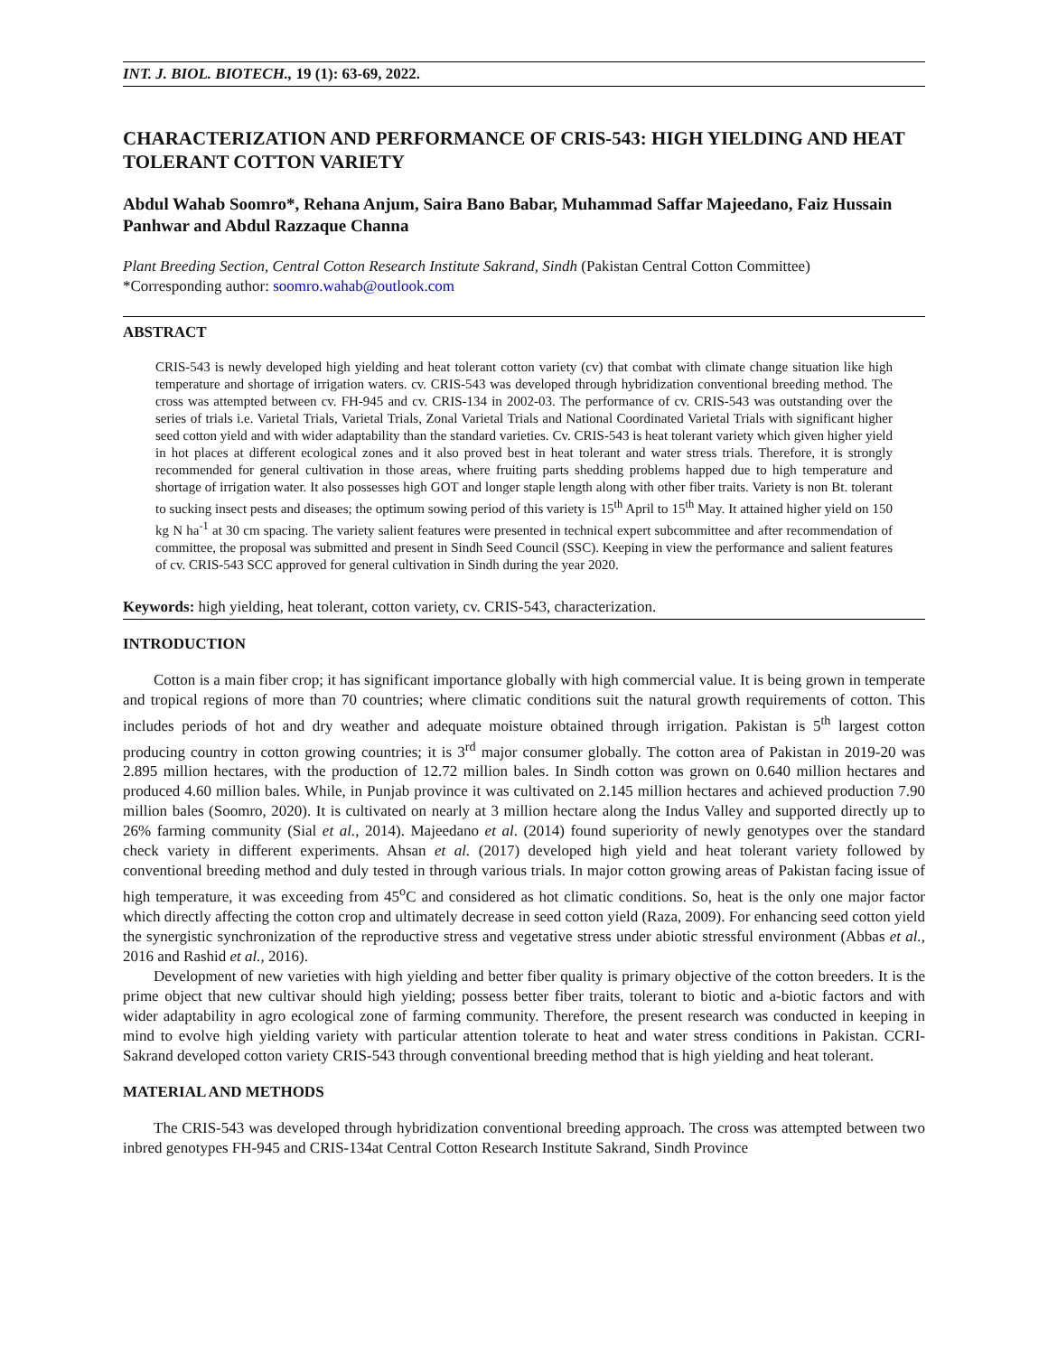INT. J. BIOL. BIOTECH., 19 (1): 63-69, 2022.
CHARACTERIZATION AND PERFORMANCE OF CRIS-543: HIGH YIELDING AND HEAT TOLERANT COTTON VARIETY
Abdul Wahab Soomro*, Rehana Anjum, Saira Bano Babar, Muhammad Saffar Majeedano, Faiz Hussain Panhwar and Abdul Razzaque Channa
Plant Breeding Section, Central Cotton Research Institute Sakrand, Sindh (Pakistan Central Cotton Committee)
*Corresponding author: soomro.wahab@outlook.com
ABSTRACT
CRIS-543 is newly developed high yielding and heat tolerant cotton variety (cv) that combat with climate change situation like high temperature and shortage of irrigation waters. cv. CRIS-543 was developed through hybridization conventional breeding method. The cross was attempted between cv. FH-945 and cv. CRIS-134 in 2002-03. The performance of cv. CRIS-543 was outstanding over the series of trials i.e. Varietal Trials, Varietal Trials, Zonal Varietal Trials and National Coordinated Varietal Trials with significant higher seed cotton yield and with wider adaptability than the standard varieties. Cv. CRIS-543 is heat tolerant variety which given higher yield in hot places at different ecological zones and it also proved best in heat tolerant and water stress trials. Therefore, it is strongly recommended for general cultivation in those areas, where fruiting parts shedding problems happed due to high temperature and shortage of irrigation water. It also possesses high GOT and longer staple length along with other fiber traits. Variety is non Bt. tolerant to sucking insect pests and diseases; the optimum sowing period of this variety is 15<sup>th</sup> April to 15<sup>th</sup> May. It attained higher yield on 150 kg N ha<sup>-1</sup> at 30 cm spacing. The variety salient features were presented in technical expert subcommittee and after recommendation of committee, the proposal was submitted and present in Sindh Seed Council (SSC). Keeping in view the performance and salient features of cv. CRIS-543 SCC approved for general cultivation in Sindh during the year 2020.
Keywords: high yielding, heat tolerant, cotton variety, cv. CRIS-543, characterization.
INTRODUCTION
Cotton is a main fiber crop; it has significant importance globally with high commercial value. It is being grown in temperate and tropical regions of more than 70 countries; where climatic conditions suit the natural growth requirements of cotton. This includes periods of hot and dry weather and adequate moisture obtained through irrigation. Pakistan is 5<sup>th</sup> largest cotton producing country in cotton growing countries; it is 3<sup>rd</sup> major consumer globally. The cotton area of Pakistan in 2019-20 was 2.895 million hectares, with the production of 12.72 million bales. In Sindh cotton was grown on 0.640 million hectares and produced 4.60 million bales. While, in Punjab province it was cultivated on 2.145 million hectares and achieved production 7.90 million bales (Soomro, 2020). It is cultivated on nearly at 3 million hectare along the Indus Valley and supported directly up to 26% farming community (Sial et al., 2014). Majeedano et al. (2014) found superiority of newly genotypes over the standard check variety in different experiments. Ahsan et al. (2017) developed high yield and heat tolerant variety followed by conventional breeding method and duly tested in through various trials. In major cotton growing areas of Pakistan facing issue of high temperature, it was exceeding from 45<sup>o</sup>C and considered as hot climatic conditions. So, heat is the only one major factor which directly affecting the cotton crop and ultimately decrease in seed cotton yield (Raza, 2009). For enhancing seed cotton yield the synergistic synchronization of the reproductive stress and vegetative stress under abiotic stressful environment (Abbas et al., 2016 and Rashid et al., 2016).
Development of new varieties with high yielding and better fiber quality is primary objective of the cotton breeders. It is the prime object that new cultivar should high yielding; possess better fiber traits, tolerant to biotic and a-biotic factors and with wider adaptability in agro ecological zone of farming community. Therefore, the present research was conducted in keeping in mind to evolve high yielding variety with particular attention tolerate to heat and water stress conditions in Pakistan. CCRI-Sakrand developed cotton variety CRIS-543 through conventional breeding method that is high yielding and heat tolerant.
MATERIAL AND METHODS
The CRIS-543 was developed through hybridization conventional breeding approach. The cross was attempted between two inbred genotypes FH-945 and CRIS-134at Central Cotton Research Institute Sakrand, Sindh Province